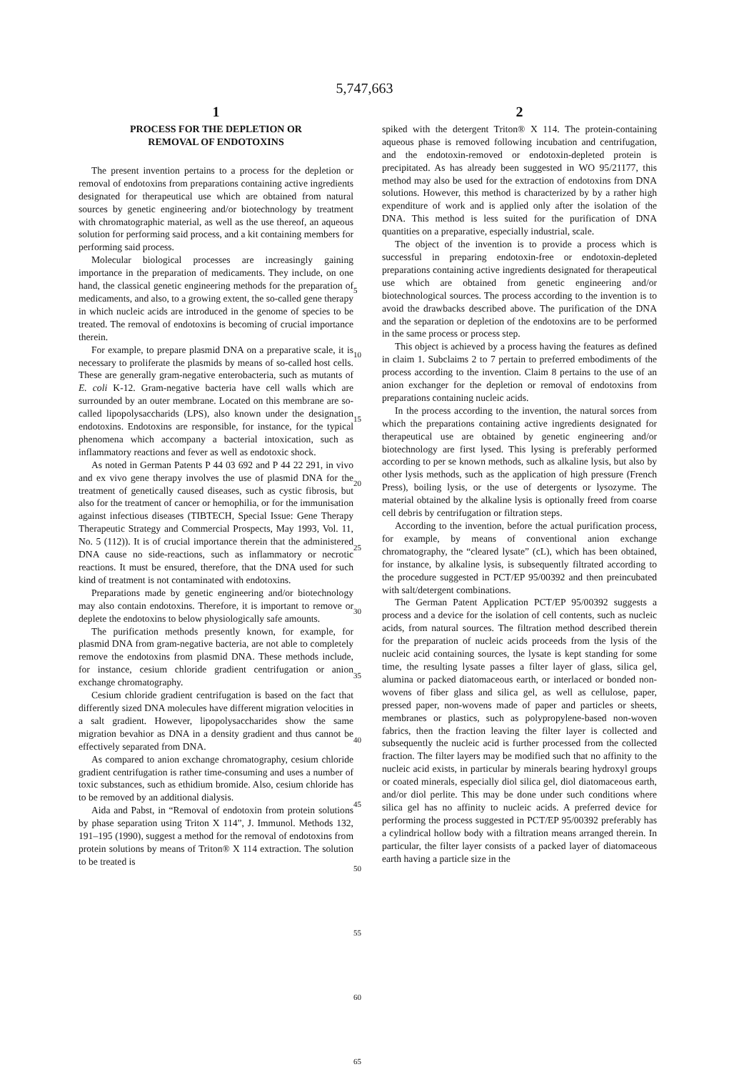5,747,663
1
PROCESS FOR THE DEPLETION OR
REMOVAL OF ENDOTOXINS
The present invention pertains to a process for the depletion or removal of endotoxins from preparations containing active ingredients designated for therapeutical use which are obtained from natural sources by genetic engineering and/or biotechnology by treatment with chromatographic material, as well as the use thereof, an aqueous solution for performing said process, and a kit containing members for performing said process.
Molecular biological processes are increasingly gaining importance in the preparation of medicaments. They include, on one hand, the classical genetic engineering methods for the preparation of medicaments, and also, to a growing extent, the so-called gene therapy in which nucleic acids are introduced in the genome of species to be treated. The removal of endotoxins is becoming of crucial importance therein.
For example, to prepare plasmid DNA on a preparative scale, it is necessary to proliferate the plasmids by means of so-called host cells. These are generally gram-negative enterobacteria, such as mutants of E. coli K-12. Gram-negative bacteria have cell walls which are surrounded by an outer membrane. Located on this membrane are so-called lipopolysaccharids (LPS), also known under the designation endotoxins. Endotoxins are responsible, for instance, for the typical phenomena which accompany a bacterial intoxication, such as inflammatory reactions and fever as well as endotoxic shock.
As noted in German Patents P 44 03 692 and P 44 22 291, in vivo and ex vivo gene therapy involves the use of plasmid DNA for the treatment of genetically caused diseases, such as cystic fibrosis, but also for the treatment of cancer or hemophilia, or for the immunisation against infectious diseases (TIBTECH, Special Issue: Gene Therapy Therapeutic Strategy and Commercial Prospects, May 1993, Vol. 11, No. 5 (112)). It is of crucial importance therein that the administered DNA cause no side-reactions, such as inflammatory or necrotic reactions. It must be ensured, therefore, that the DNA used for such kind of treatment is not contaminated with endotoxins.
Preparations made by genetic engineering and/or biotechnology may also contain endotoxins. Therefore, it is important to remove or deplete the endotoxins to below physiologically safe amounts.
The purification methods presently known, for example, for plasmid DNA from gram-negative bacteria, are not able to completely remove the endotoxins from plasmid DNA. These methods include, for instance, cesium chloride gradient centrifugation or anion exchange chromatography.
Cesium chloride gradient centrifugation is based on the fact that differently sized DNA molecules have different migration velocities in a salt gradient. However, lipopolysaccharides show the same migration bevahior as DNA in a density gradient and thus cannot be effectively separated from DNA.
As compared to anion exchange chromatography, cesium chloride gradient centrifugation is rather time-consuming and uses a number of toxic substances, such as ethidium bromide. Also, cesium chloride has to be removed by an additional dialysis.
Aida and Pabst, in “Removal of endotoxin from protein solutions by phase separation using Triton X 114”, J. Immunol. Methods 132, 191–195 (1990), suggest a method for the removal of endotoxins from protein solutions by means of Triton® X 114 extraction. The solution to be treated is
5
10
15
20
25
30
35
40
45
50
55
60
65
2
spiked with the detergent Triton® X 114. The protein-containing aqueous phase is removed following incubation and centrifugation, and the endotoxin-removed or endotoxin-depleted protein is precipitated. As has already been suggested in WO 95/21177, this method may also be used for the extraction of endotoxins from DNA solutions. However, this method is characterized by by a rather high expenditure of work and is applied only after the isolation of the DNA. This method is less suited for the purification of DNA quantities on a preparative, especially industrial, scale.
The object of the invention is to provide a process which is successful in preparing endotoxin-free or endotoxin-depleted preparations containing active ingredients designated for therapeutical use which are obtained from genetic engineering and/or biotechnological sources. The process according to the invention is to avoid the drawbacks described above. The purification of the DNA and the separation or depletion of the endotoxins are to be performed in the same process or process step.
This object is achieved by a process having the features as defined in claim 1. Subclaims 2 to 7 pertain to preferred embodiments of the process according to the invention. Claim 8 pertains to the use of an anion exchanger for the depletion or removal of endotoxins from preparations containing nucleic acids.
In the process according to the invention, the natural sorces from which the preparations containing active ingredients designated for therapeutical use are obtained by genetic engineering and/or biotechnology are first lysed. This lysing is preferably performed according to per se known methods, such as alkaline lysis, but also by other lysis methods, such as the application of high pressure (French Press), boiling lysis, or the use of detergents or lysozyme. The material obtained by the alkaline lysis is optionally freed from coarse cell debris by centrifugation or filtration steps.
According to the invention, before the actual purification process, for example, by means of conventional anion exchange chromatography, the “cleared lysate” (cL), which has been obtained, for instance, by alkaline lysis, is subsequently filtrated according to the procedure suggested in PCT/EP 95/00392 and then preincubated with salt/detergent combinations.
The German Patent Application PCT/EP 95/00392 suggests a process and a device for the isolation of cell contents, such as nucleic acids, from natural sources. The filtration method described therein for the preparation of nucleic acids proceeds from the lysis of the nucleic acid containing sources, the lysate is kept standing for some time, the resulting lysate passes a filter layer of glass, silica gel, alumina or packed diatomaceous earth, or interlaced or bonded non-wovens of fiber glass and silica gel, as well as cellulose, paper, pressed paper, non-wovens made of paper and particles or sheets, membranes or plastics, such as polypropylene-based non-woven fabrics, then the fraction leaving the filter layer is collected and subsequently the nucleic acid is further processed from the collected fraction. The filter layers may be modified such that no affinity to the nucleic acid exists, in particular by minerals bearing hydroxyl groups or coated minerals, especially diol silica gel, diol diatomaceous earth, and/or diol perlite. This may be done under such conditions where silica gel has no affinity to nucleic acids. A preferred device for performing the process suggested in PCT/EP 95/00392 preferably has a cylindrical hollow body with a filtration means arranged therein. In particular, the filter layer consists of a packed layer of diatomaceous earth having a particle size in the